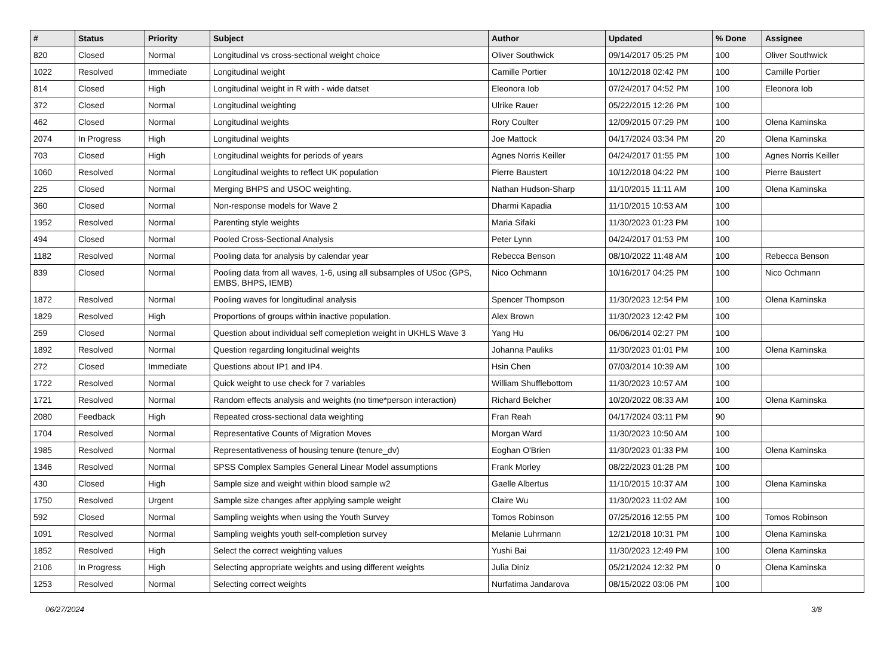| # | Status | Priority | Subject | Author | Updated | % Done | Assignee |
| --- | --- | --- | --- | --- | --- | --- | --- |
| 820 | Closed | Normal | Longitudinal vs cross-sectional weight choice | Oliver Southwick | 09/14/2017 05:25 PM | 100 | Oliver Southwick |
| 1022 | Resolved | Immediate | Longitudinal weight | Camille Portier | 10/12/2018 02:42 PM | 100 | Camille Portier |
| 814 | Closed | High | Longitudinal weight in R with - wide datset | Eleonora Iob | 07/24/2017 04:52 PM | 100 | Eleonora Iob |
| 372 | Closed | Normal | Longitudinal weighting | Ulrike Rauer | 05/22/2015 12:26 PM | 100 | |
| 462 | Closed | Normal | Longitudinal weights | Rory Coulter | 12/09/2015 07:29 PM | 100 | Olena Kaminska |
| 2074 | In Progress | High | Longitudinal weights | Joe Mattock | 04/17/2024 03:34 PM | 20 | Olena Kaminska |
| 703 | Closed | High | Longitudinal weights for periods of years | Agnes Norris Keiller | 04/24/2017 01:55 PM | 100 | Agnes Norris Keiller |
| 1060 | Resolved | Normal | Longitudinal weights to reflect UK population | Pierre Baustert | 10/12/2018 04:22 PM | 100 | Pierre Baustert |
| 225 | Closed | Normal | Merging BHPS and USOC weighting. | Nathan Hudson-Sharp | 11/10/2015 11:11 AM | 100 | Olena Kaminska |
| 360 | Closed | Normal | Non-response models for Wave 2 | Dharmi Kapadia | 11/10/2015 10:53 AM | 100 | |
| 1952 | Resolved | Normal | Parenting style weights | Maria Sifaki | 11/30/2023 01:23 PM | 100 | |
| 494 | Closed | Normal | Pooled Cross-Sectional Analysis | Peter Lynn | 04/24/2017 01:53 PM | 100 | |
| 1182 | Resolved | Normal | Pooling data for analysis by calendar year | Rebecca Benson | 08/10/2022 11:48 AM | 100 | Rebecca Benson |
| 839 | Closed | Normal | Pooling data from all waves, 1-6, using all subsamples of USoc (GPS, EMBS, BHPS, IEMB) | Nico Ochmann | 10/16/2017 04:25 PM | 100 | Nico Ochmann |
| 1872 | Resolved | Normal | Pooling waves for longitudinal analysis | Spencer Thompson | 11/30/2023 12:54 PM | 100 | Olena Kaminska |
| 1829 | Resolved | High | Proportions of groups within inactive population. | Alex Brown | 11/30/2023 12:42 PM | 100 | |
| 259 | Closed | Normal | Question about individual self comepletion weight in UKHLS Wave 3 | Yang Hu | 06/06/2014 02:27 PM | 100 | |
| 1892 | Resolved | Normal | Question regarding longitudinal weights | Johanna Pauliks | 11/30/2023 01:01 PM | 100 | Olena Kaminska |
| 272 | Closed | Immediate | Questions about IP1 and IP4. | Hsin Chen | 07/03/2014 10:39 AM | 100 | |
| 1722 | Resolved | Normal | Quick weight to use check for 7 variables | William Shufflebottom | 11/30/2023 10:57 AM | 100 | |
| 1721 | Resolved | Normal | Random effects analysis and weights (no time*person interaction) | Richard Belcher | 10/20/2022 08:33 AM | 100 | Olena Kaminska |
| 2080 | Feedback | High | Repeated cross-sectional data weighting | Fran Reah | 04/17/2024 03:11 PM | 90 | |
| 1704 | Resolved | Normal | Representative Counts of Migration Moves | Morgan Ward | 11/30/2023 10:50 AM | 100 | |
| 1985 | Resolved | Normal | Representativeness of housing tenure (tenure_dv) | Eoghan O'Brien | 11/30/2023 01:33 PM | 100 | Olena Kaminska |
| 1346 | Resolved | Normal | SPSS Complex Samples General Linear Model assumptions | Frank Morley | 08/22/2023 01:28 PM | 100 | |
| 430 | Closed | High | Sample size and weight within blood sample w2 | Gaelle Albertus | 11/10/2015 10:37 AM | 100 | Olena Kaminska |
| 1750 | Resolved | Urgent | Sample size changes after applying sample weight | Claire Wu | 11/30/2023 11:02 AM | 100 | |
| 592 | Closed | Normal | Sampling weights when using the Youth Survey | Tomos Robinson | 07/25/2016 12:55 PM | 100 | Tomos Robinson |
| 1091 | Resolved | Normal | Sampling weights youth self-completion survey | Melanie Luhrmann | 12/21/2018 10:31 PM | 100 | Olena Kaminska |
| 1852 | Resolved | High | Select the correct weighting values | Yushi Bai | 11/30/2023 12:49 PM | 100 | Olena Kaminska |
| 2106 | In Progress | High | Selecting appropriate weights and using different weights | Julia Diniz | 05/21/2024 12:32 PM | 0 | Olena Kaminska |
| 1253 | Resolved | Normal | Selecting correct weights | Nurfatima Jandarova | 08/15/2022 03:06 PM | 100 | |
06/27/2024 3/8